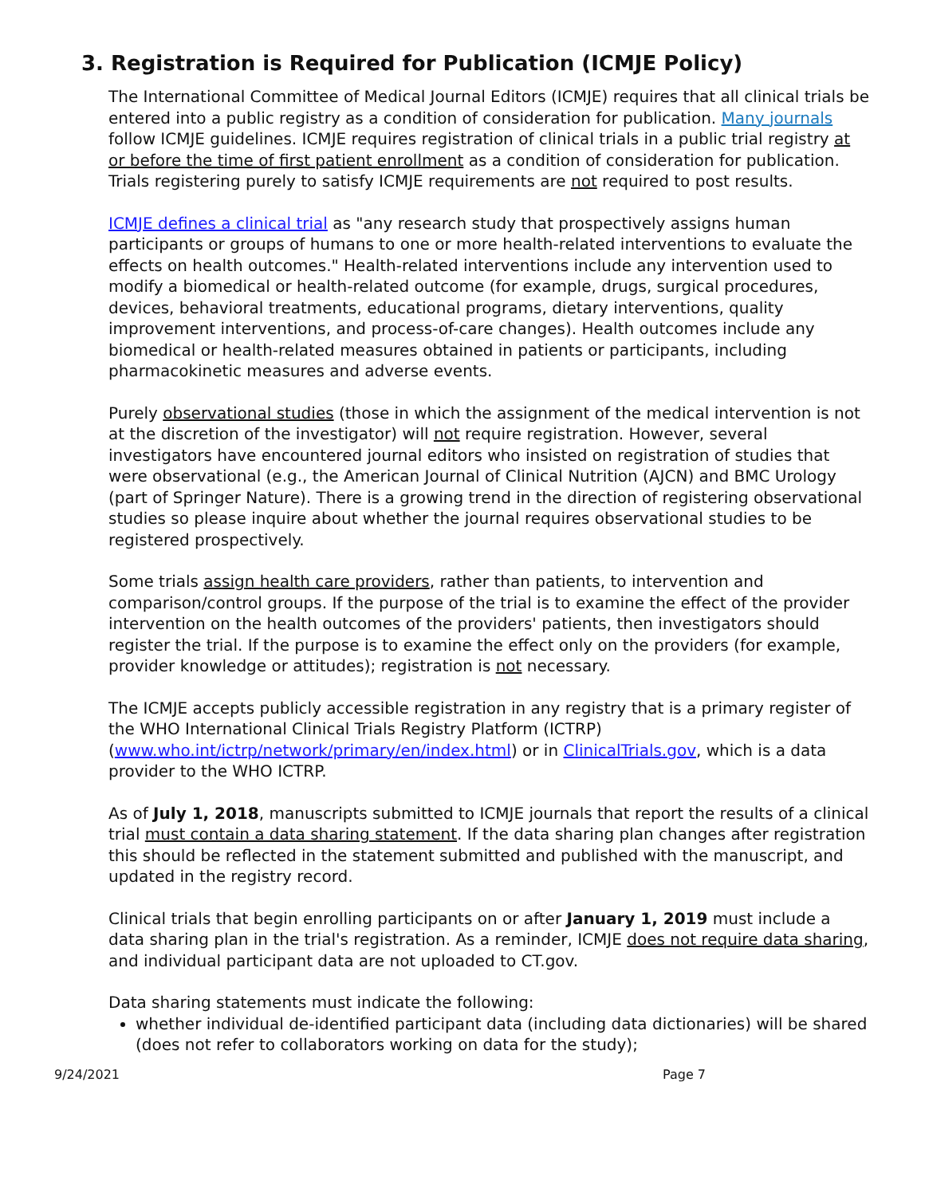3. Registration is Required for Publication (ICMJE Policy)
The International Committee of Medical Journal Editors (ICMJE) requires that all clinical trials be entered into a public registry as a condition of consideration for publication. Many journals follow ICMJE guidelines. ICMJE requires registration of clinical trials in a public trial registry at or before the time of first patient enrollment as a condition of consideration for publication. Trials registering purely to satisfy ICMJE requirements are not required to post results.
ICMJE defines a clinical trial as "any research study that prospectively assigns human participants or groups of humans to one or more health-related interventions to evaluate the effects on health outcomes." Health-related interventions include any intervention used to modify a biomedical or health-related outcome (for example, drugs, surgical procedures, devices, behavioral treatments, educational programs, dietary interventions, quality improvement interventions, and process-of-care changes). Health outcomes include any biomedical or health-related measures obtained in patients or participants, including pharmacokinetic measures and adverse events.
Purely observational studies (those in which the assignment of the medical intervention is not at the discretion of the investigator) will not require registration. However, several investigators have encountered journal editors who insisted on registration of studies that were observational (e.g., the American Journal of Clinical Nutrition (AJCN) and BMC Urology (part of Springer Nature). There is a growing trend in the direction of registering observational studies so please inquire about whether the journal requires observational studies to be registered prospectively.
Some trials assign health care providers, rather than patients, to intervention and comparison/control groups. If the purpose of the trial is to examine the effect of the provider intervention on the health outcomes of the providers' patients, then investigators should register the trial. If the purpose is to examine the effect only on the providers (for example, provider knowledge or attitudes); registration is not necessary.
The ICMJE accepts publicly accessible registration in any registry that is a primary register of the WHO International Clinical Trials Registry Platform (ICTRP) (www.who.int/ictrp/network/primary/en/index.html) or in ClinicalTrials.gov, which is a data provider to the WHO ICTRP.
As of July 1, 2018, manuscripts submitted to ICMJE journals that report the results of a clinical trial must contain a data sharing statement. If the data sharing plan changes after registration this should be reflected in the statement submitted and published with the manuscript, and updated in the registry record.
Clinical trials that begin enrolling participants on or after January 1, 2019 must include a data sharing plan in the trial's registration. As a reminder, ICMJE does not require data sharing, and individual participant data are not uploaded to CT.gov.
Data sharing statements must indicate the following:
whether individual de-identified participant data (including data dictionaries) will be shared (does not refer to collaborators working on data for the study);
9/24/2021 Page 7